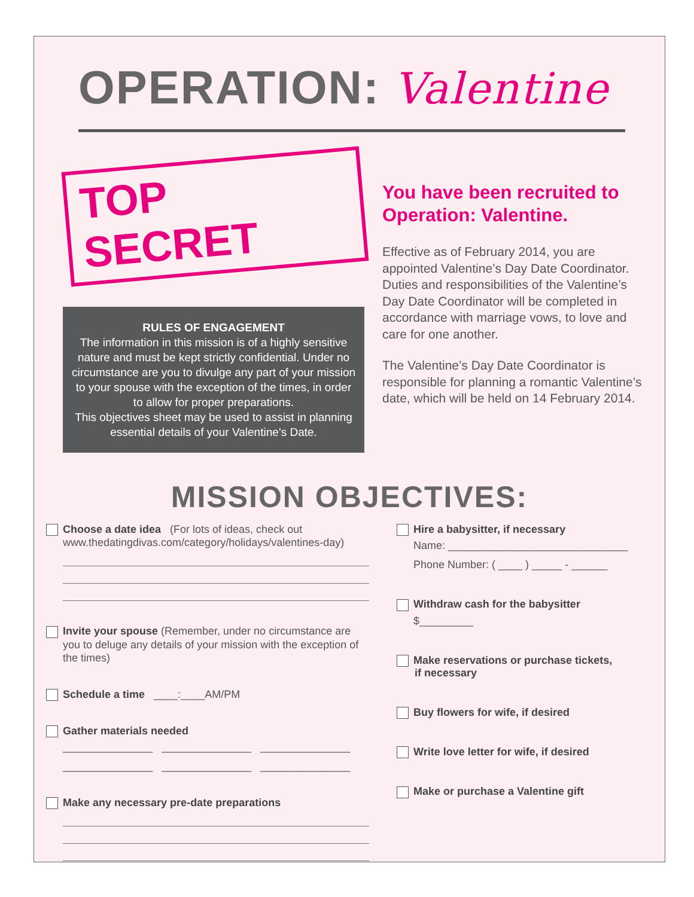OPERATION: Valentine
TOP SECRET
RULES OF ENGAGEMENT
The information in this mission is of a highly sensitive nature and must be kept strictly confidential. Under no circumstance are you to divulge any part of your mission to your spouse with the exception of the times, in order to allow for proper preparations.
This objectives sheet may be used to assist in planning essential details of your Valentine’s Date.
You have been recruited to Operation: Valentine.
Effective as of February 2014, you are appointed Valentine’s Day Date Coordinator. Duties and responsibilities of the Valentine’s Day Date Coordinator will be completed in accordance with marriage vows, to love and care for one another.
The Valentine’s Day Date Coordinator is responsible for planning a romantic Valentine’s date, which will be held on 14 February 2014.
MISSION OBJECTIVES:
Choose a date idea (For lots of ideas, check out
www.thedatingdivas.com/category/holidays/valentines-day)
Invite your spouse (Remember, under no circumstance are
you to deluge any details of your mission with the exception of the times)
Schedule a time ____:____AM/PM
Gather materials needed
_______________ _______________ _______________
_______________ _______________ _______________
Make any necessary pre-date preparations
Hire a babysitter, if necessary
Name: ______________________________
Phone Number: ( ____ ) _____ - ______
Withdraw cash for the babysitter
$_________
Make reservations or purchase tickets,
if necessary
Buy flowers for wife, if desired
Write love letter for wife, if desired
Make or purchase a Valentine gift